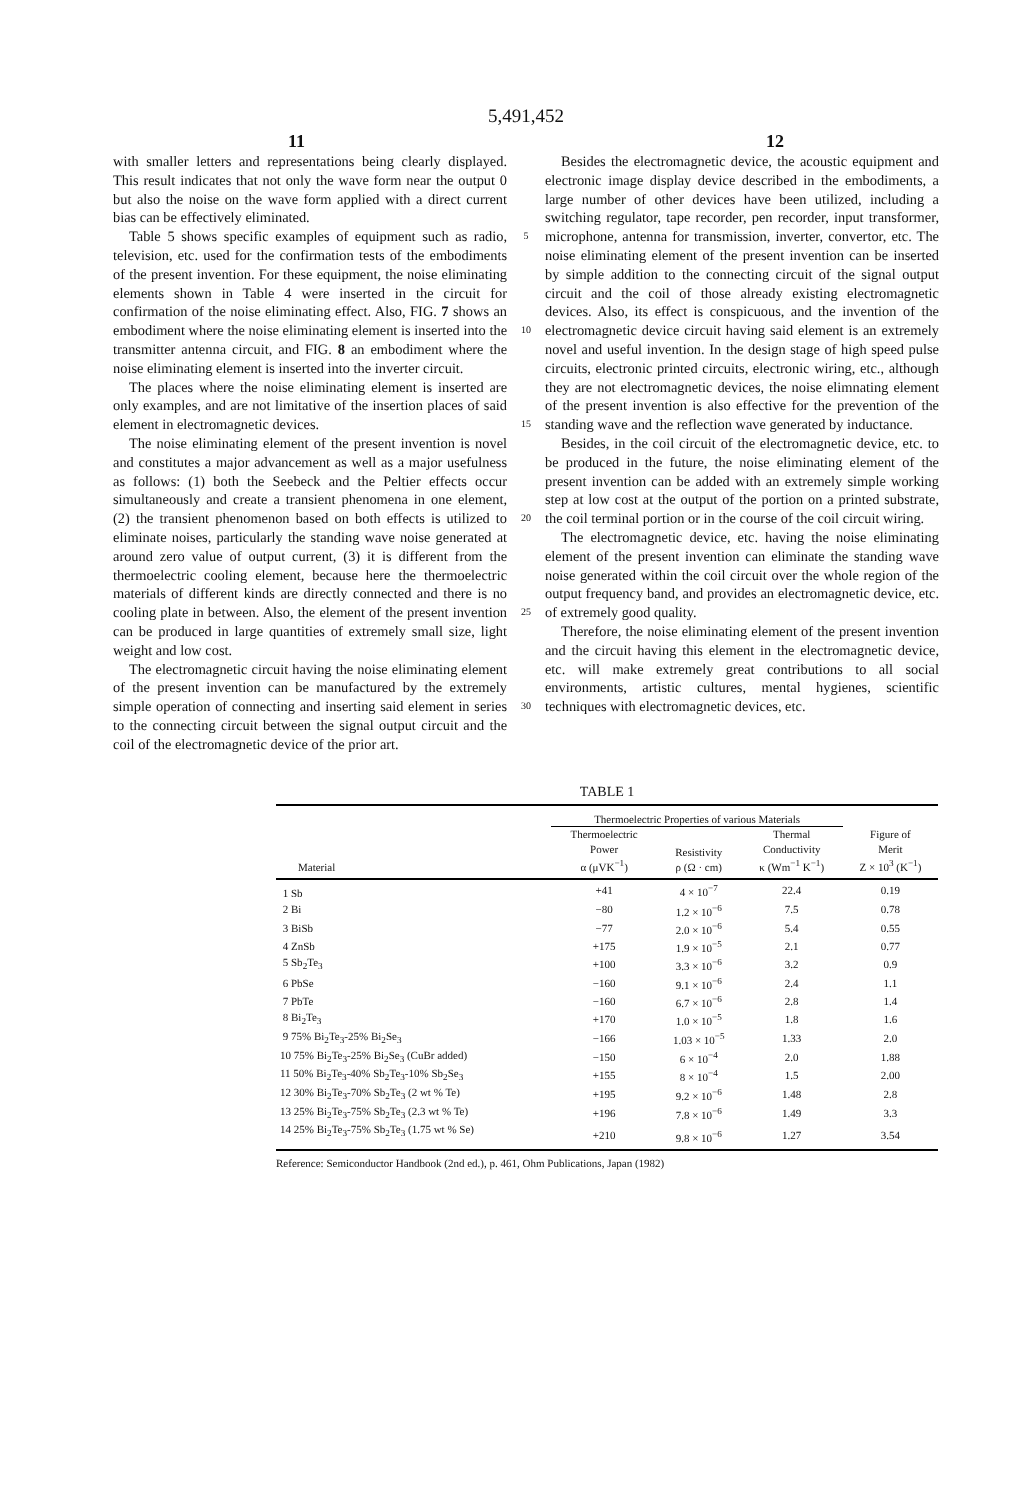5,491,452
11 12
with smaller letters and representations being clearly displayed. This result indicates that not only the wave form near the output 0 but also the noise on the wave form applied with a direct current bias can be effectively eliminated.
Table 5 shows specific examples of equipment such as radio, television, etc. used for the confirmation tests of the embodiments of the present invention. For these equipment, the noise eliminating elements shown in Table 4 were inserted in the circuit for confirmation of the noise eliminating effect. Also, FIG. 7 shows an embodiment where the noise eliminating element is inserted into the transmitter antenna circuit, and FIG. 8 an embodiment where the noise eliminating element is inserted into the inverter circuit.
The places where the noise eliminating element is inserted are only examples, and are not limitative of the insertion places of said element in electromagnetic devices.
The noise eliminating element of the present invention is novel and constitutes a major advancement as well as a major usefulness as follows: (1) both the Seebeck and the Peltier effects occur simultaneously and create a transient phenomena in one element, (2) the transient phenomenon based on both effects is utilized to eliminate noises, particularly the standing wave noise generated at around zero value of output current, (3) it is different from the thermoelectric cooling element, because here the thermoelectric materials of different kinds are directly connected and there is no cooling plate in between. Also, the element of the present invention can be produced in large quantities of extremely small size, light weight and low cost.
The electromagnetic circuit having the noise eliminating element of the present invention can be manufactured by the extremely simple operation of connecting and inserting said element in series to the connecting circuit between the signal output circuit and the coil of the electromagnetic device of the prior art.
5
10
15
20
25
30
Besides the electromagnetic device, the acoustic equipment and electronic image display device described in the embodiments, a large number of other devices have been utilized, including a switching regulator, tape recorder, pen recorder, input transformer, microphone, antenna for transmission, inverter, convertor, etc. The noise eliminating element of the present invention can be inserted by simple addition to the connecting circuit of the signal output circuit and the coil of those already existing electromagnetic devices. Also, its effect is conspicuous, and the invention of the electromagnetic device circuit having said element is an extremely novel and useful invention. In the design stage of high speed pulse circuits, electronic printed circuits, electronic wiring, etc., although they are not electromagnetic devices, the noise elimnating element of the present invention is also effective for the prevention of the standing wave and the reflection wave generated by inductance.
Besides, in the coil circuit of the electromagnetic device, etc. to be produced in the future, the noise eliminating element of the present invention can be added with an extremely simple working step at low cost at the output of the portion on a printed substrate, the coil terminal portion or in the course of the coil circuit wiring.
The electromagnetic device, etc. having the noise eliminating element of the present invention can eliminate the standing wave noise generated within the coil circuit over the whole region of the output frequency band, and provides an electromagnetic device, etc. of extremely good quality.
Therefore, the noise eliminating element of the present invention and the circuit having this element in the electromagnetic device, etc. will make extremely great contributions to all social environments, artistic cultures, mental hygienes, scientific techniques with electromagnetic devices, etc.
TABLE 1
| | Thermoelectric Properties of various Materials | | | |
| --- | --- | --- | --- | --- |
| Material | Thermoelectric Power α (μVK<sup>−1</sup>) | Resistivity ρ (Ω · cm) | Thermal Conductivity κ (Wm<sup>−1</sup> K<sup>−1</sup>) | Figure of Merit Z × 10<sup>3</sup> (K<sup>−1</sup>) |
| 1 Sb | +41 | 4 × 10<sup>−7</sup> | 22.4 | 0.19 |
| 2 Bi | −80 | 1.2 × 10<sup>−6</sup> | 7.5 | 0.78 |
| 3 BiSb | −77 | 2.0 × 10<sup>−6</sup> | 5.4 | 0.55 |
| 4 ZnSb | +175 | 1.9 × 10<sup>−5</sup> | 2.1 | 0.77 |
| 5 Sb<sub>2</sub>Te<sub>3</sub> | +100 | 3.3 × 10<sup>−6</sup> | 3.2 | 0.9 |
| 6 PbSe | −160 | 9.1 × 10<sup>−6</sup> | 2.4 | 1.1 |
| 7 PbTe | −160 | 6.7 × 10<sup>−6</sup> | 2.8 | 1.4 |
| 8 Bi<sub>2</sub>Te<sub>3</sub> | +170 | 1.0 × 10<sup>−5</sup> | 1.8 | 1.6 |
| 9 75% Bi<sub>2</sub>Te<sub>3</sub>-25% Bi<sub>2</sub>Se<sub>3</sub> | −166 | 1.03 × 10<sup>−5</sup> | 1.33 | 2.0 |
| 10 75% Bi<sub>2</sub>Te<sub>3</sub>-25% Bi<sub>2</sub>Se<sub>3</sub> (CuBr added) | −150 | 6 × 10<sup>−4</sup> | 2.0 | 1.88 |
| 11 50% Bi<sub>2</sub>Te<sub>3</sub>-40% Sb<sub>2</sub>Te<sub>3</sub>-10% Sb<sub>2</sub>Se<sub>3</sub> | +155 | 8 × 10<sup>−4</sup> | 1.5 | 2.00 |
| 12 30% Bi<sub>2</sub>Te<sub>3</sub>-70% Sb<sub>2</sub>Te<sub>3</sub> (2 wt % Te) | +195 | 9.2 × 10<sup>−6</sup> | 1.48 | 2.8 |
| 13 25% Bi<sub>2</sub>Te<sub>3</sub>-75% Sb<sub>2</sub>Te<sub>3</sub> (2.3 wt % Te) | +196 | 7.8 × 10<sup>−6</sup> | 1.49 | 3.3 |
| 14 25% Bi<sub>2</sub>Te<sub>3</sub>-75% Sb<sub>2</sub>Te<sub>3</sub> (1.75 wt % Se) | +210 | 9.8 × 10<sup>−6</sup> | 1.27 | 3.54 |
Reference: Semiconductor Handbook (2nd ed.), p. 461, Ohm Publications, Japan (1982)